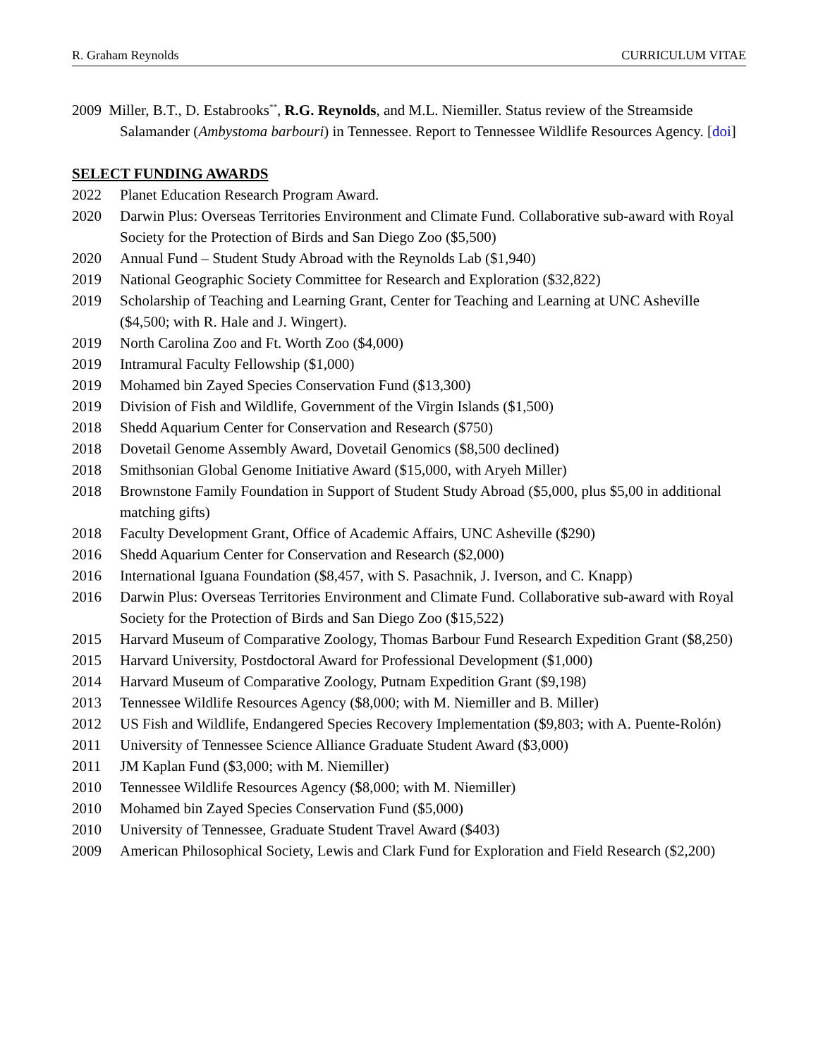R. Graham Reynolds CURRICULUM VITAE
2009 Miller, B.T., D. Estabrooks<sup>**</sup>, R.G. Reynolds, and M.L. Niemiller. Status review of the Streamside Salamander (Ambystoma barbouri) in Tennessee. Report to Tennessee Wildlife Resources Agency. [doi]
SELECT FUNDING AWARDS
2022 Planet Education Research Program Award.
2020 Darwin Plus: Overseas Territories Environment and Climate Fund. Collaborative sub-award with Royal Society for the Protection of Birds and San Diego Zoo ($5,500)
2020 Annual Fund – Student Study Abroad with the Reynolds Lab ($1,940)
2019 National Geographic Society Committee for Research and Exploration ($32,822)
2019 Scholarship of Teaching and Learning Grant, Center for Teaching and Learning at UNC Asheville ($4,500; with R. Hale and J. Wingert).
2019 North Carolina Zoo and Ft. Worth Zoo ($4,000)
2019 Intramural Faculty Fellowship ($1,000)
2019 Mohamed bin Zayed Species Conservation Fund ($13,300)
2019 Division of Fish and Wildlife, Government of the Virgin Islands ($1,500)
2018 Shedd Aquarium Center for Conservation and Research ($750)
2018 Dovetail Genome Assembly Award, Dovetail Genomics ($8,500 declined)
2018 Smithsonian Global Genome Initiative Award ($15,000, with Aryeh Miller)
2018 Brownstone Family Foundation in Support of Student Study Abroad ($5,000, plus $5,00 in additional matching gifts)
2018 Faculty Development Grant, Office of Academic Affairs, UNC Asheville ($290)
2016 Shedd Aquarium Center for Conservation and Research ($2,000)
2016 International Iguana Foundation ($8,457, with S. Pasachnik, J. Iverson, and C. Knapp)
2016 Darwin Plus: Overseas Territories Environment and Climate Fund. Collaborative sub-award with Royal Society for the Protection of Birds and San Diego Zoo ($15,522)
2015 Harvard Museum of Comparative Zoology, Thomas Barbour Fund Research Expedition Grant ($8,250)
2015 Harvard University, Postdoctoral Award for Professional Development ($1,000)
2014 Harvard Museum of Comparative Zoology, Putnam Expedition Grant ($9,198)
2013 Tennessee Wildlife Resources Agency ($8,000; with M. Niemiller and B. Miller)
2012 US Fish and Wildlife, Endangered Species Recovery Implementation ($9,803; with A. Puente-Rolón)
2011 University of Tennessee Science Alliance Graduate Student Award ($3,000)
2011 JM Kaplan Fund ($3,000; with M. Niemiller)
2010 Tennessee Wildlife Resources Agency ($8,000; with M. Niemiller)
2010 Mohamed bin Zayed Species Conservation Fund ($5,000)
2010 University of Tennessee, Graduate Student Travel Award ($403)
2009 American Philosophical Society, Lewis and Clark Fund for Exploration and Field Research ($2,200)